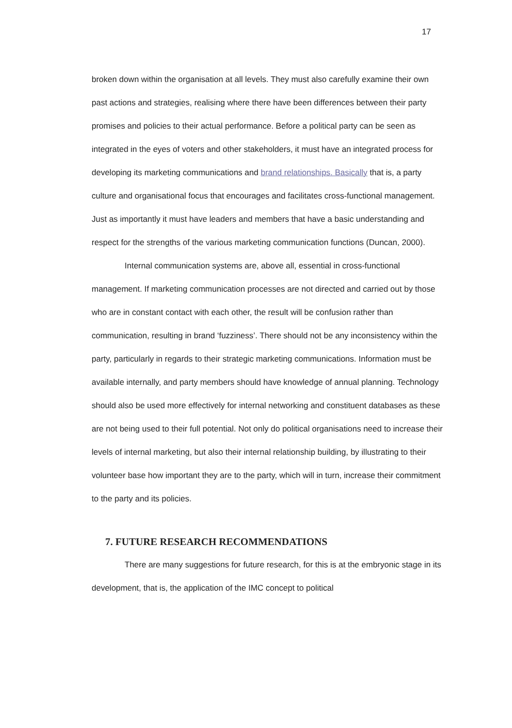17
broken down within the organisation at all levels. They must also carefully examine their own past actions and strategies, realising where there have been differences between their party promises and policies to their actual performance. Before a political party can be seen as integrated in the eyes of voters and other stakeholders, it must have an integrated process for developing its marketing communications and brand relationships. Basically that is, a party culture and organisational focus that encourages and facilitates cross-functional management. Just as importantly it must have leaders and members that have a basic understanding and respect for the strengths of the various marketing communication functions (Duncan, 2000).
Internal communication systems are, above all, essential in cross-functional management. If marketing communication processes are not directed and carried out by those who are in constant contact with each other, the result will be confusion rather than communication, resulting in brand ‘fuzziness’. There should not be any inconsistency within the party, particularly in regards to their strategic marketing communications. Information must be available internally, and party members should have knowledge of annual planning. Technology should also be used more effectively for internal networking and constituent databases as these are not being used to their full potential. Not only do political organisations need to increase their levels of internal marketing, but also their internal relationship building, by illustrating to their volunteer base how important they are to the party, which will in turn, increase their commitment to the party and its policies.
7. FUTURE RESEARCH RECOMMENDATIONS
There are many suggestions for future research, for this is at the embryonic stage in its development, that is, the application of the IMC concept to political